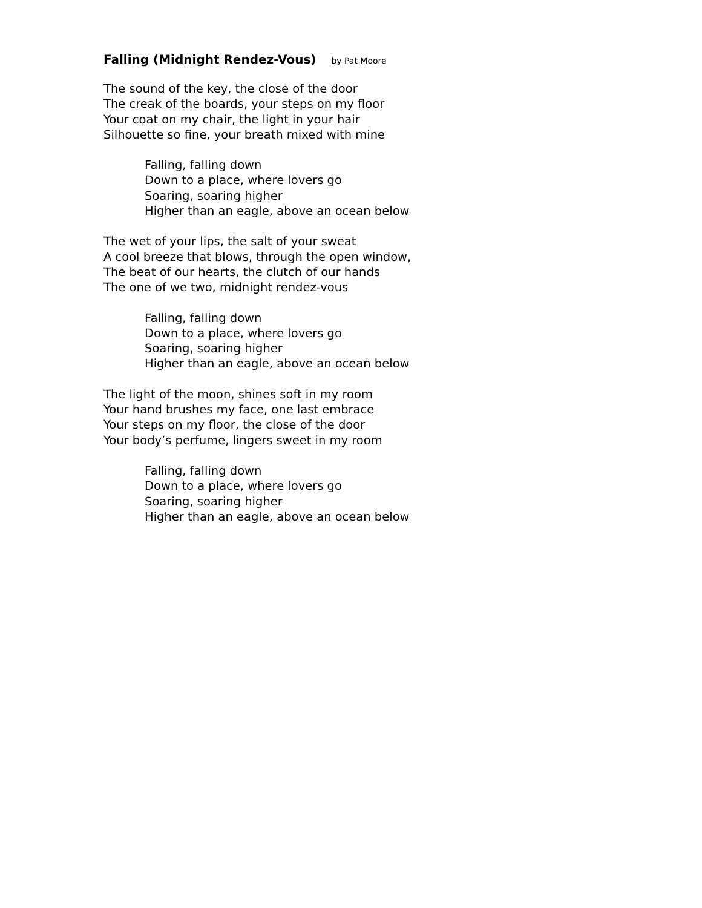Falling (Midnight Rendez-Vous) by Pat Moore
The sound of the key, the close of the door
The creak of the boards, your steps on my floor
Your coat on my chair, the light in your hair
Silhouette so fine, your breath mixed with mine
Falling, falling down
Down to a place, where lovers go
Soaring, soaring higher
Higher than an eagle, above an ocean below
The wet of your lips, the salt of your sweat
A cool breeze that blows, through the open window,
The beat of our hearts, the clutch of our hands
The one of we two, midnight rendez-vous
Falling, falling down
Down to a place, where lovers go
Soaring, soaring higher
Higher than an eagle, above an ocean below
The light of the moon, shines soft in my room
Your hand brushes my face, one last embrace
Your steps on my floor, the close of the door
Your body’s perfume, lingers sweet in my room
Falling, falling down
Down to a place, where lovers go
Soaring, soaring higher
Higher than an eagle, above an ocean below